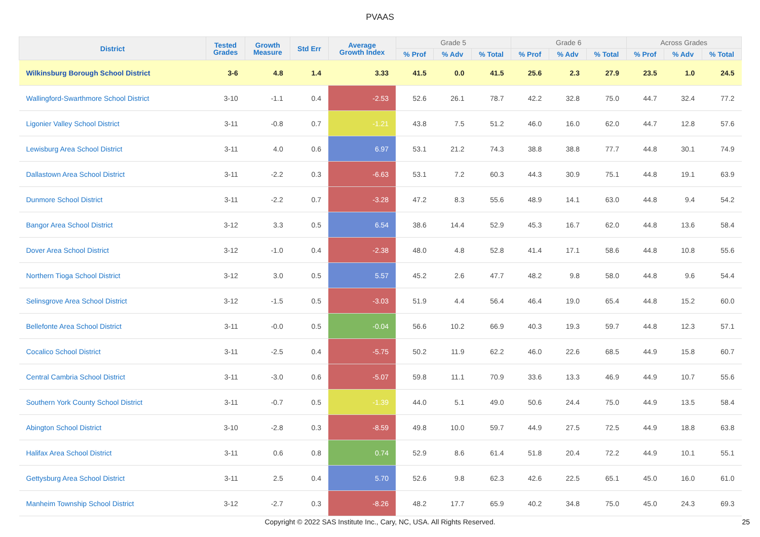PVAAS
| District | Tested Grades | Growth Measure | Std Err | Average Growth Index | Grade 5 | | | Grade 6 | | | Across Grades | | |
| --- | --- | --- | --- | --- | --- | --- | --- | --- | --- | --- | --- | --- | --- |
| | | | | | % Prof | % Adv | % Total | % Prof | % Adv | % Total | % Prof | % Adv | % Total |
| Wilkinsburg Borough School District | 3-6 | 4.8 | 1.4 | 3.33 | 41.5 | 0.0 | 41.5 | 25.6 | 2.3 | 27.9 | 23.5 | 1.0 | 24.5 |
| Wallingford-Swarthmore School District | 3-10 | -1.1 | 0.4 | -2.53 | 52.6 | 26.1 | 78.7 | 42.2 | 32.8 | 75.0 | 44.7 | 32.4 | 77.2 |
| Ligonier Valley School District | 3-11 | -0.8 | 0.7 | -1.21 | 43.8 | 7.5 | 51.2 | 46.0 | 16.0 | 62.0 | 44.7 | 12.8 | 57.6 |
| Lewisburg Area School District | 3-11 | 4.0 | 0.6 | 6.97 | 53.1 | 21.2 | 74.3 | 38.8 | 38.8 | 77.7 | 44.8 | 30.1 | 74.9 |
| Dallastown Area School District | 3-11 | -2.2 | 0.3 | -6.63 | 53.1 | 7.2 | 60.3 | 44.3 | 30.9 | 75.1 | 44.8 | 19.1 | 63.9 |
| Dunmore School District | 3-11 | -2.2 | 0.7 | -3.28 | 47.2 | 8.3 | 55.6 | 48.9 | 14.1 | 63.0 | 44.8 | 9.4 | 54.2 |
| Bangor Area School District | 3-12 | 3.3 | 0.5 | 6.54 | 38.6 | 14.4 | 52.9 | 45.3 | 16.7 | 62.0 | 44.8 | 13.6 | 58.4 |
| Dover Area School District | 3-12 | -1.0 | 0.4 | -2.38 | 48.0 | 4.8 | 52.8 | 41.4 | 17.1 | 58.6 | 44.8 | 10.8 | 55.6 |
| Northern Tioga School District | 3-12 | 3.0 | 0.5 | 5.57 | 45.2 | 2.6 | 47.7 | 48.2 | 9.8 | 58.0 | 44.8 | 9.6 | 54.4 |
| Selinsgrove Area School District | 3-12 | -1.5 | 0.5 | -3.03 | 51.9 | 4.4 | 56.4 | 46.4 | 19.0 | 65.4 | 44.8 | 15.2 | 60.0 |
| Bellefonte Area School District | 3-11 | -0.0 | 0.5 | -0.04 | 56.6 | 10.2 | 66.9 | 40.3 | 19.3 | 59.7 | 44.8 | 12.3 | 57.1 |
| Cocalico School District | 3-11 | -2.5 | 0.4 | -5.75 | 50.2 | 11.9 | 62.2 | 46.0 | 22.6 | 68.5 | 44.9 | 15.8 | 60.7 |
| Central Cambria School District | 3-11 | -3.0 | 0.6 | -5.07 | 59.8 | 11.1 | 70.9 | 33.6 | 13.3 | 46.9 | 44.9 | 10.7 | 55.6 |
| Southern York County School District | 3-11 | -0.7 | 0.5 | -1.39 | 44.0 | 5.1 | 49.0 | 50.6 | 24.4 | 75.0 | 44.9 | 13.5 | 58.4 |
| Abington School District | 3-10 | -2.8 | 0.3 | -8.59 | 49.8 | 10.0 | 59.7 | 44.9 | 27.5 | 72.5 | 44.9 | 18.8 | 63.8 |
| Halifax Area School District | 3-11 | 0.6 | 0.8 | 0.74 | 52.9 | 8.6 | 61.4 | 51.8 | 20.4 | 72.2 | 44.9 | 10.1 | 55.1 |
| Gettysburg Area School District | 3-11 | 2.5 | 0.4 | 5.70 | 52.6 | 9.8 | 62.3 | 42.6 | 22.5 | 65.1 | 45.0 | 16.0 | 61.0 |
| Manheim Township School District | 3-12 | -2.7 | 0.3 | -8.26 | 48.2 | 17.7 | 65.9 | 40.2 | 34.8 | 75.0 | 45.0 | 24.3 | 69.3 |
Copyright © 2022 SAS Institute Inc., Cary, NC, USA. All Rights Reserved. 25